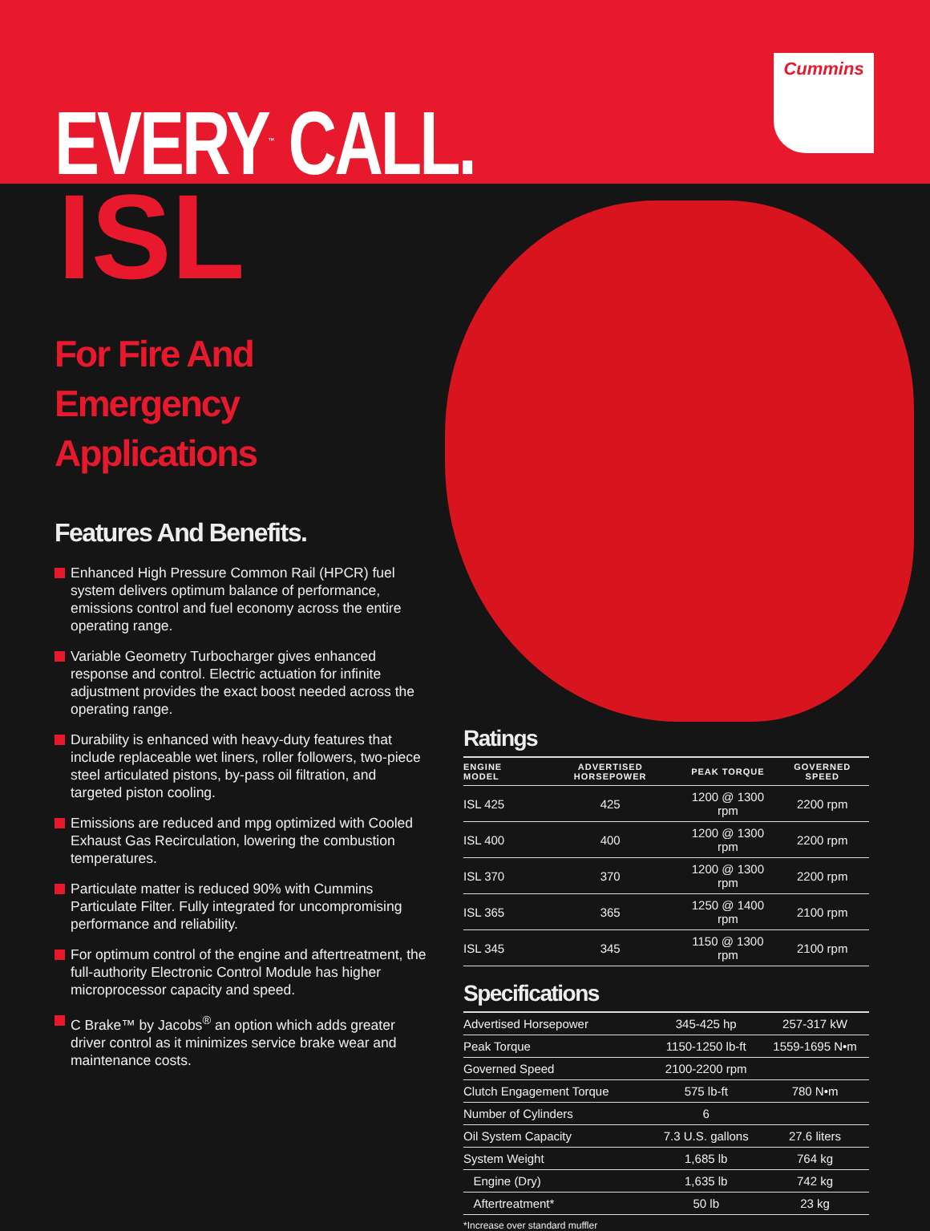Cummins
EVERY<sup>™</sup> CALL.
ISL
For Fire And Emergency Applications
Features And Benefits.
Enhanced High Pressure Common Rail (HPCR) fuel system delivers optimum balance of performance, emissions control and fuel economy across the entire operating range.
Variable Geometry Turbocharger gives enhanced response and control. Electric actuation for infinite adjustment provides the exact boost needed across the operating range.
Durability is enhanced with heavy-duty features that include replaceable wet liners, roller followers, two-piece steel articulated pistons, by-pass oil filtration, and targeted piston cooling.
Emissions are reduced and mpg optimized with Cooled Exhaust Gas Recirculation, lowering the combustion temperatures.
Particulate matter is reduced 90% with Cummins Particulate Filter. Fully integrated for uncompromising performance and reliability.
For optimum control of the engine and aftertreatment, the full-authority Electronic Control Module has higher microprocessor capacity and speed.
C Brake™ by Jacobs<sup>®</sup> an option which adds greater driver control as it minimizes service brake wear and maintenance costs.
Ratings
| ENGINE MODEL | ADVERTISED HORSEPOWER | PEAK TORQUE | GOVERNED SPEED |
| --- | --- | --- | --- |
| ISL 425 | 425 | 1200 @ 1300 rpm | 2200 rpm |
| ISL 400 | 400 | 1200 @ 1300 rpm | 2200 rpm |
| ISL 370 | 370 | 1200 @ 1300 rpm | 2200 rpm |
| ISL 365 | 365 | 1250 @ 1400 rpm | 2100 rpm |
| ISL 345 | 345 | 1150 @ 1300 rpm | 2100 rpm |
Specifications
| Advertised Horsepower | 345-425 hp | 257-317 kW |
| Peak Torque | 1150-1250 lb-ft | 1559-1695 N•m |
| Governed Speed | 2100-2200 rpm | |
| Clutch Engagement Torque | 575 lb-ft | 780 N•m |
| Number of Cylinders | 6 | |
| Oil System Capacity | 7.3 U.S. gallons | 27.6 liters |
| System Weight | 1,685 lb | 764 kg |
| Engine (Dry) | 1,635 lb | 742 kg |
| Aftertreatment* | 50 lb | 23 kg |
*Increase over standard muffler